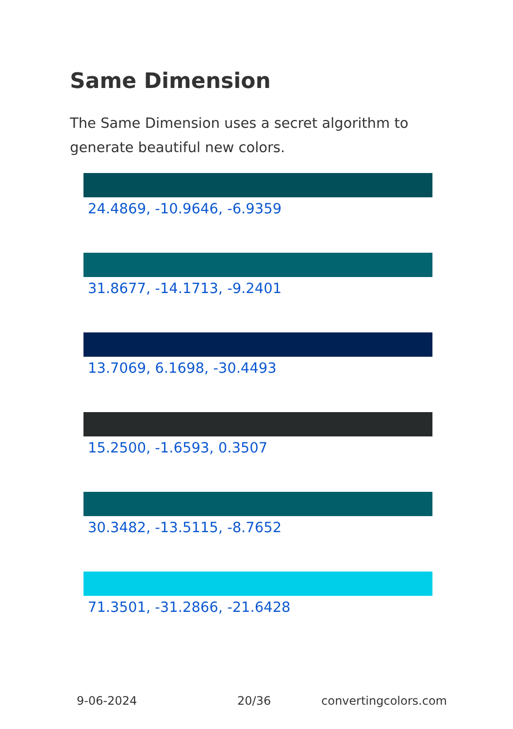Same Dimension
The Same Dimension uses a secret algorithm to generate beautiful new colors.
24.4869, -10.9646, -6.9359
31.8677, -14.1713, -9.2401
13.7069, 6.1698, -30.4493
15.2500, -1.6593, 0.3507
30.3482, -13.5115, -8.7652
71.3501, -31.2866, -21.6428
9-06-2024 20/36 convertingcolors.com